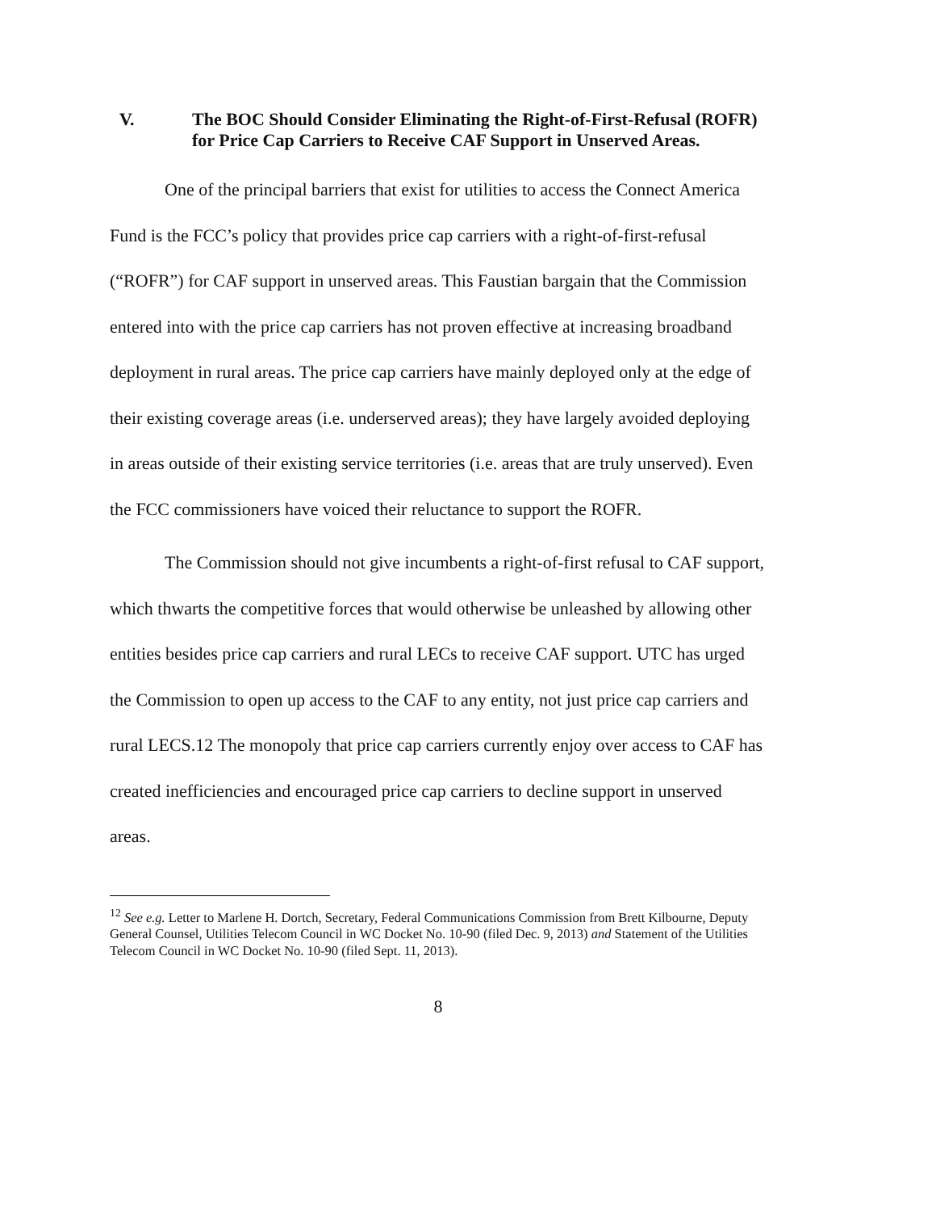V. The BOC Should Consider Eliminating the Right-of-First-Refusal (ROFR) for Price Cap Carriers to Receive CAF Support in Unserved Areas.
One of the principal barriers that exist for utilities to access the Connect America Fund is the FCC’s policy that provides price cap carriers with a right-of-first-refusal (“ROFR”) for CAF support in unserved areas. This Faustian bargain that the Commission entered into with the price cap carriers has not proven effective at increasing broadband deployment in rural areas. The price cap carriers have mainly deployed only at the edge of their existing coverage areas (i.e. underserved areas); they have largely avoided deploying in areas outside of their existing service territories (i.e. areas that are truly unserved). Even the FCC commissioners have voiced their reluctance to support the ROFR.
The Commission should not give incumbents a right-of-first refusal to CAF support, which thwarts the competitive forces that would otherwise be unleashed by allowing other entities besides price cap carriers and rural LECs to receive CAF support. UTC has urged the Commission to open up access to the CAF to any entity, not just price cap carriers and rural LECS.12 The monopoly that price cap carriers currently enjoy over access to CAF has created inefficiencies and encouraged price cap carriers to decline support in unserved areas.
<sup>12</sup> See e.g. Letter to Marlene H. Dortch, Secretary, Federal Communications Commission from Brett Kilbourne, Deputy General Counsel, Utilities Telecom Council in WC Docket No. 10-90 (filed Dec. 9, 2013) and Statement of the Utilities Telecom Council in WC Docket No. 10-90 (filed Sept. 11, 2013).
8